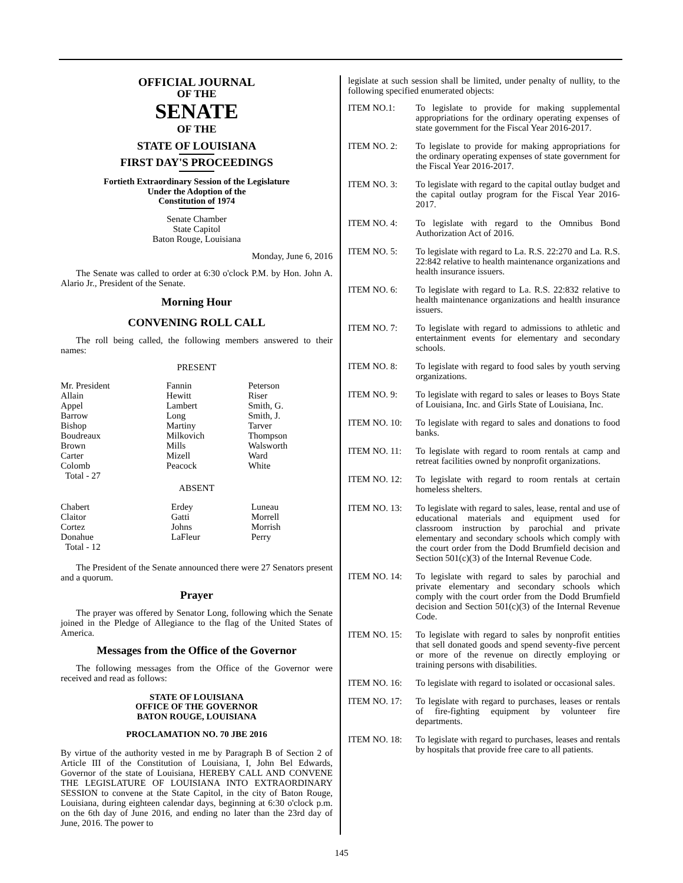OFFICIAL JOURNAL
OF THE
SENATE
OF THE
STATE OF LOUISIANA
FIRST DAY'S PROCEEDINGS
Fortieth Extraordinary Session of the Legislature
Under the Adoption of the
Constitution of 1974
Senate Chamber
State Capitol
Baton Rouge, Louisiana
Monday, June 6, 2016
The Senate was called to order at 6:30 o'clock P.M. by Hon. John A. Alario Jr., President of the Senate.
Morning Hour
CONVENING ROLL CALL
The roll being called, the following members answered to their names:
PRESENT
| Mr. President | Fannin | Peterson |
| Allain | Hewitt | Riser |
| Appel | Lambert | Smith, G. |
| Barrow | Long | Smith, J. |
| Bishop | Martiny | Tarver |
| Boudreaux | Milkovich | Thompson |
| Brown | Mills | Walsworth |
| Carter | Mizell | Ward |
| Colomb | Peacock | White |
| Total - 27 | | |
ABSENT
| Chabert | Erdey | Luneau |
| Claitor | Gatti | Morrell |
| Cortez | Johns | Morrish |
| Donahue | LaFleur | Perry |
| Total - 12 | | |
The President of the Senate announced there were 27 Senators present and a quorum.
Prayer
The prayer was offered by Senator Long, following which the Senate joined in the Pledge of Allegiance to the flag of the United States of America.
Messages from the Office of the Governor
The following messages from the Office of the Governor were received and read as follows:
STATE OF LOUISIANA
OFFICE OF THE GOVERNOR
BATON ROUGE, LOUISIANA
PROCLAMATION NO. 70 JBE 2016
By virtue of the authority vested in me by Paragraph B of Section 2 of Article III of the Constitution of Louisiana, I, John Bel Edwards, Governor of the state of Louisiana, HEREBY CALL AND CONVENE THE LEGISLATURE OF LOUISIANA INTO EXTRAORDINARY SESSION to convene at the State Capitol, in the city of Baton Rouge, Louisiana, during eighteen calendar days, beginning at 6:30 o'clock p.m. on the 6th day of June 2016, and ending no later than the 23rd day of June, 2016. The power to
legislate at such session shall be limited, under penalty of nullity, to the following specified enumerated objects:
ITEM NO.1: To legislate to provide for making supplemental appropriations for the ordinary operating expenses of state government for the Fiscal Year 2016-2017.
ITEM NO. 2: To legislate to provide for making appropriations for the ordinary operating expenses of state government for the Fiscal Year 2016-2017.
ITEM NO. 3: To legislate with regard to the capital outlay budget and the capital outlay program for the Fiscal Year 2016-2017.
ITEM NO. 4: To legislate with regard to the Omnibus Bond Authorization Act of 2016.
ITEM NO. 5: To legislate with regard to La. R.S. 22:270 and La. R.S. 22:842 relative to health maintenance organizations and health insurance issuers.
ITEM NO. 6: To legislate with regard to La. R.S. 22:832 relative to health maintenance organizations and health insurance issuers.
ITEM NO. 7: To legislate with regard to admissions to athletic and entertainment events for elementary and secondary schools.
ITEM NO. 8: To legislate with regard to food sales by youth serving organizations.
ITEM NO. 9: To legislate with regard to sales or leases to Boys State of Louisiana, Inc. and Girls State of Louisiana, Inc.
ITEM NO. 10: To legislate with regard to sales and donations to food banks.
ITEM NO. 11: To legislate with regard to room rentals at camp and retreat facilities owned by nonprofit organizations.
ITEM NO. 12: To legislate with regard to room rentals at certain homeless shelters.
ITEM NO. 13: To legislate with regard to sales, lease, rental and use of educational materials and equipment used for classroom instruction by parochial and private elementary and secondary schools which comply with the court order from the Dodd Brumfield decision and Section 501(c)(3) of the Internal Revenue Code.
ITEM NO. 14: To legislate with regard to sales by parochial and private elementary and secondary schools which comply with the court order from the Dodd Brumfield decision and Section 501(c)(3) of the Internal Revenue Code.
ITEM NO. 15: To legislate with regard to sales by nonprofit entities that sell donated goods and spend seventy-five percent or more of the revenue on directly employing or training persons with disabilities.
ITEM NO. 16: To legislate with regard to isolated or occasional sales.
ITEM NO. 17: To legislate with regard to purchases, leases or rentals of fire-fighting equipment by volunteer fire departments.
ITEM NO. 18: To legislate with regard to purchases, leases and rentals by hospitals that provide free care to all patients.
145